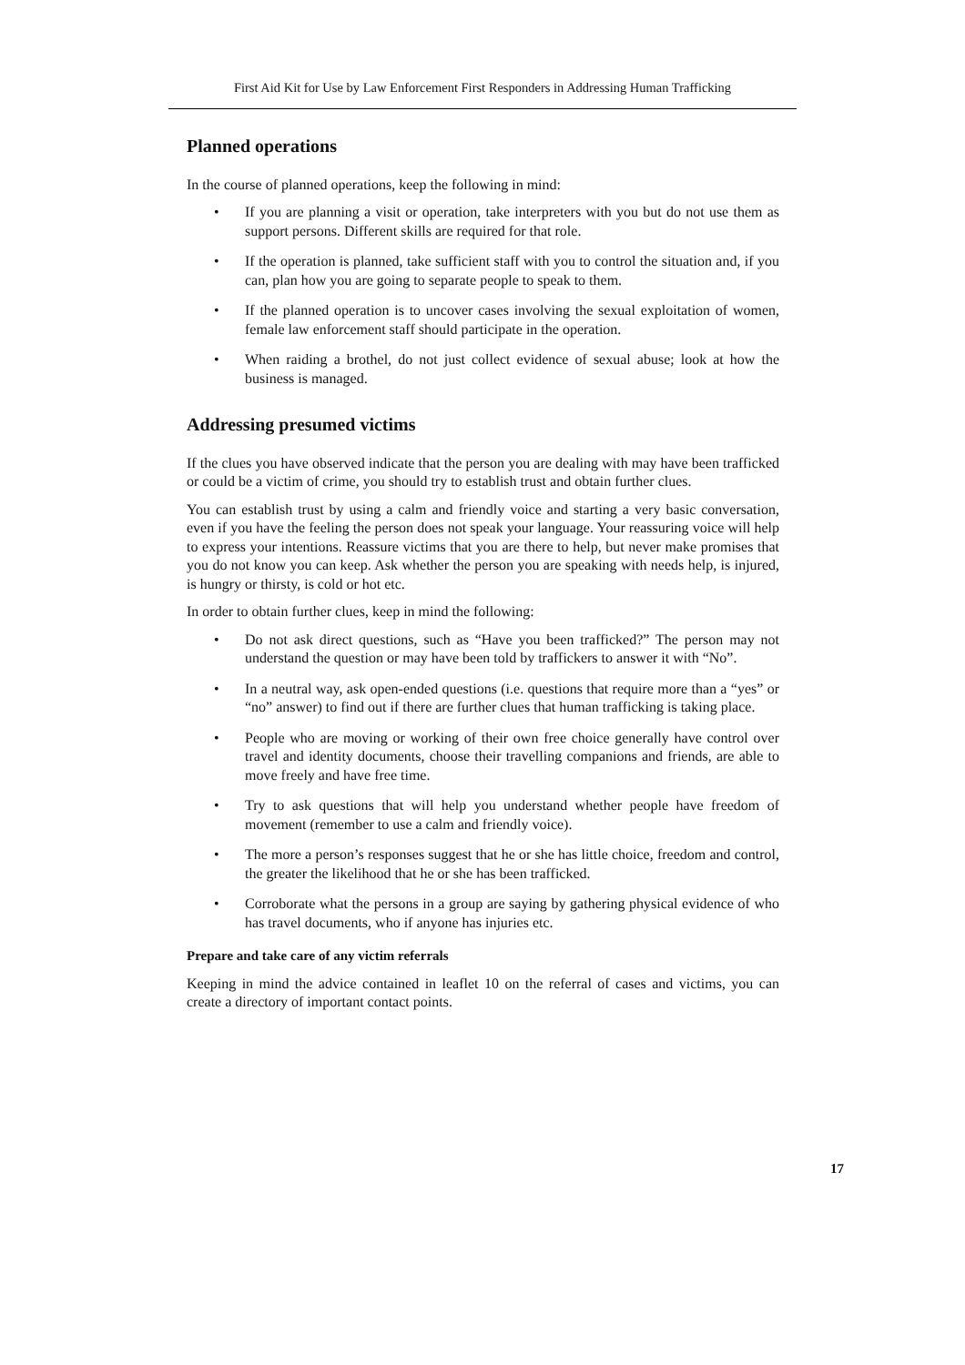First Aid Kit for Use by Law Enforcement First Responders in Addressing Human Trafficking
Planned operations
In the course of planned operations, keep the following in mind:
• If you are planning a visit or operation, take interpreters with you but do not use them as support persons. Different skills are required for that role.
• If the operation is planned, take sufficient staff with you to control the situation and, if you can, plan how you are going to separate people to speak to them.
• If the planned operation is to uncover cases involving the sexual exploitation of women, female law enforcement staff should participate in the operation.
• When raiding a brothel, do not just collect evidence of sexual abuse; look at how the business is managed.
Addressing presumed victims
If the clues you have observed indicate that the person you are dealing with may have been trafficked or could be a victim of crime, you should try to establish trust and obtain further clues.
You can establish trust by using a calm and friendly voice and starting a very basic conversation, even if you have the feeling the person does not speak your language. Your reassuring voice will help to express your intentions. Reassure victims that you are there to help, but never make promises that you do not know you can keep. Ask whether the person you are speaking with needs help, is injured, is hungry or thirsty, is cold or hot etc.
In order to obtain further clues, keep in mind the following:
• Do not ask direct questions, such as “Have you been trafficked?” The person may not understand the question or may have been told by traffickers to answer it with “No”.
• In a neutral way, ask open-ended questions (i.e. questions that require more than a “yes” or “no” answer) to find out if there are further clues that human trafficking is taking place.
• People who are moving or working of their own free choice generally have control over travel and identity documents, choose their travelling companions and friends, are able to move freely and have free time.
• Try to ask questions that will help you understand whether people have freedom of movement (remember to use a calm and friendly voice).
• The more a person’s responses suggest that he or she has little choice, freedom and control, the greater the likelihood that he or she has been trafficked.
• Corroborate what the persons in a group are saying by gathering physical evidence of who has travel documents, who if anyone has injuries etc.
Prepare and take care of any victim referrals
Keeping in mind the advice contained in leaflet 10 on the referral of cases and victims, you can create a directory of important contact points.
17